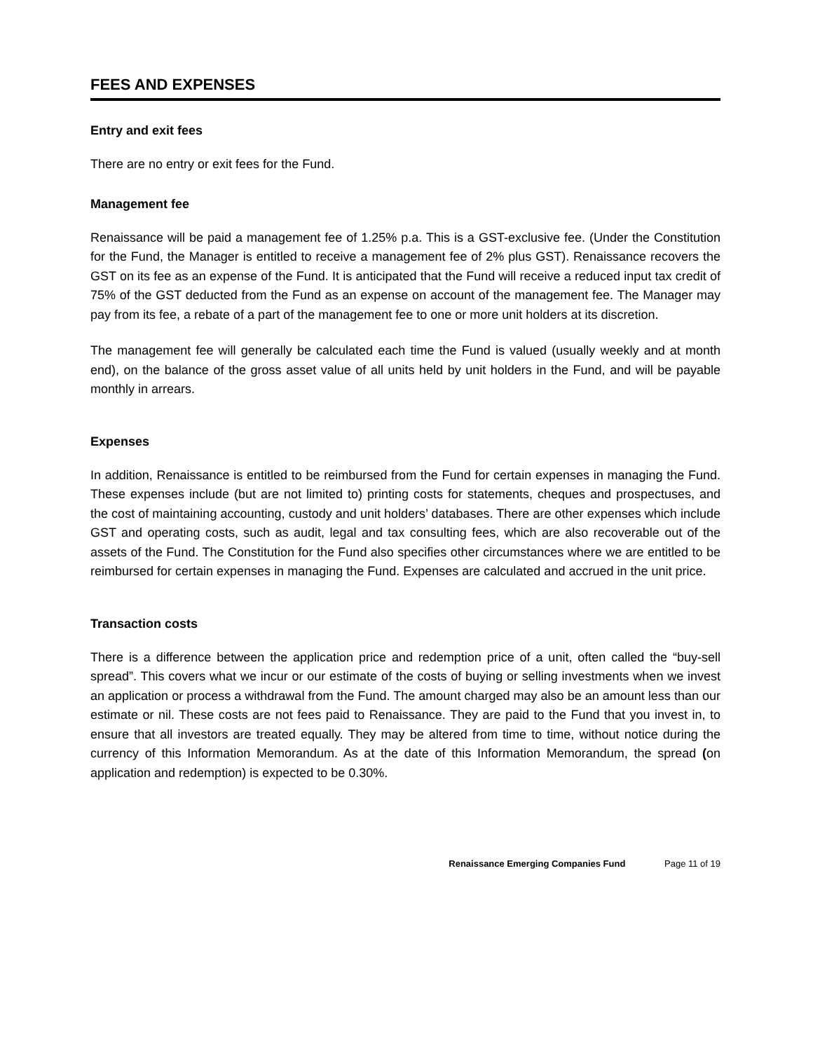FEES AND EXPENSES
Entry and exit fees
There are no entry or exit fees for the Fund.
Management fee
Renaissance will be paid a management fee of 1.25% p.a. This is a GST-exclusive fee. (Under the Constitution for the Fund, the Manager is entitled to receive a management fee of 2% plus GST). Renaissance recovers the GST on its fee as an expense of the Fund. It is anticipated that the Fund will receive a reduced input tax credit of 75% of the GST deducted from the Fund as an expense on account of the management fee. The Manager may pay from its fee, a rebate of a part of the management fee to one or more unit holders at its discretion.
The management fee will generally be calculated each time the Fund is valued (usually weekly and at month end), on the balance of the gross asset value of all units held by unit holders in the Fund, and will be payable monthly in arrears.
Expenses
In addition, Renaissance is entitled to be reimbursed from the Fund for certain expenses in managing the Fund. These expenses include (but are not limited to) printing costs for statements, cheques and prospectuses, and the cost of maintaining accounting, custody and unit holders’ databases. There are other expenses which include GST and operating costs, such as audit, legal and tax consulting fees, which are also recoverable out of the assets of the Fund. The Constitution for the Fund also specifies other circumstances where we are entitled to be reimbursed for certain expenses in managing the Fund. Expenses are calculated and accrued in the unit price.
Transaction costs
There is a difference between the application price and redemption price of a unit, often called the “buy-sell spread”. This covers what we incur or our estimate of the costs of buying or selling investments when we invest an application or process a withdrawal from the Fund. The amount charged may also be an amount less than our estimate or nil. These costs are not fees paid to Renaissance. They are paid to the Fund that you invest in, to ensure that all investors are treated equally. They may be altered from time to time, without notice during the currency of this Information Memorandum. As at the date of this Information Memorandum, the spread (on application and redemption) is expected to be 0.30%.
Renaissance Emerging Companies Fund Page 11 of 19